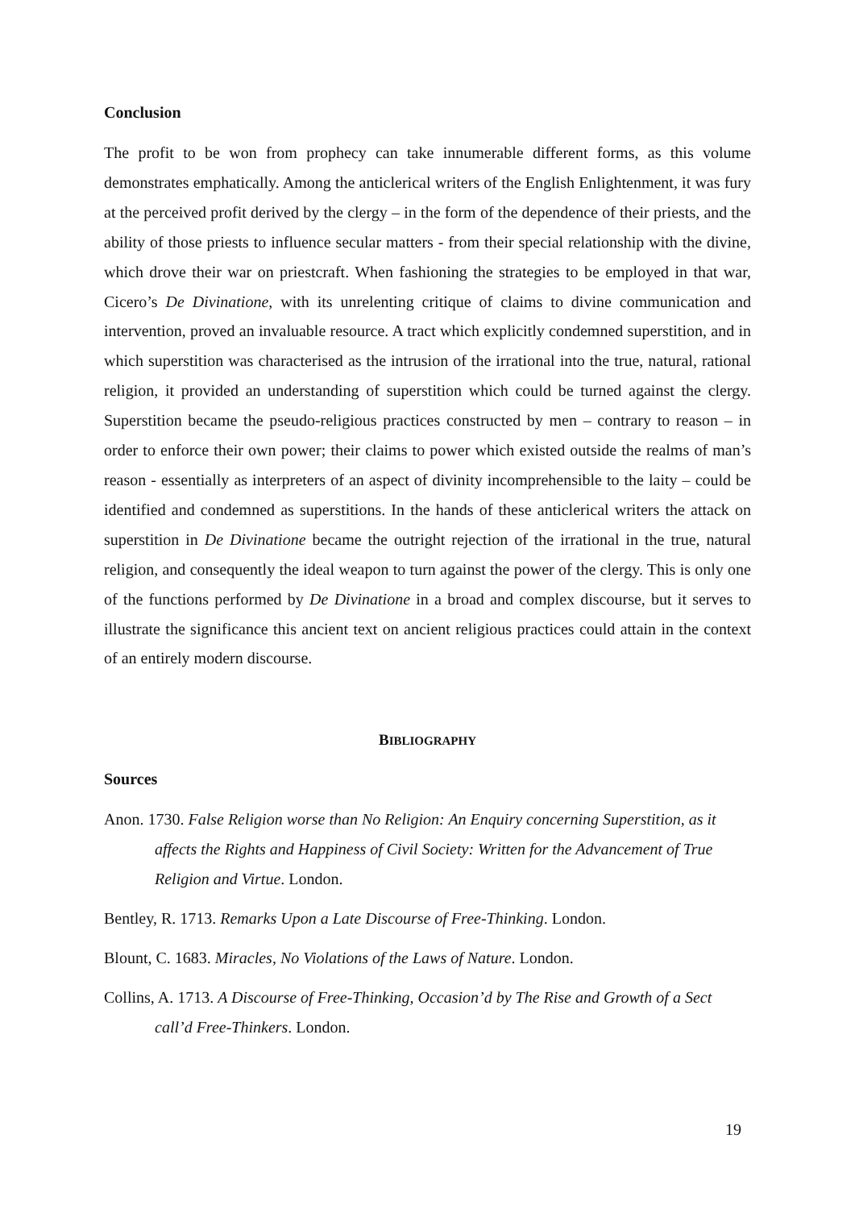Conclusion
The profit to be won from prophecy can take innumerable different forms, as this volume demonstrates emphatically. Among the anticlerical writers of the English Enlightenment, it was fury at the perceived profit derived by the clergy – in the form of the dependence of their priests, and the ability of those priests to influence secular matters - from their special relationship with the divine, which drove their war on priestcraft. When fashioning the strategies to be employed in that war, Cicero’s De Divinatione, with its unrelenting critique of claims to divine communication and intervention, proved an invaluable resource. A tract which explicitly condemned superstition, and in which superstition was characterised as the intrusion of the irrational into the true, natural, rational religion, it provided an understanding of superstition which could be turned against the clergy. Superstition became the pseudo-religious practices constructed by men – contrary to reason – in order to enforce their own power; their claims to power which existed outside the realms of man’s reason - essentially as interpreters of an aspect of divinity incomprehensible to the laity – could be identified and condemned as superstitions. In the hands of these anticlerical writers the attack on superstition in De Divinatione became the outright rejection of the irrational in the true, natural religion, and consequently the ideal weapon to turn against the power of the clergy. This is only one of the functions performed by De Divinatione in a broad and complex discourse, but it serves to illustrate the significance this ancient text on ancient religious practices could attain in the context of an entirely modern discourse.
BIBLIOGRAPHY
Sources
Anon. 1730. False Religion worse than No Religion: An Enquiry concerning Superstition, as it affects the Rights and Happiness of Civil Society: Written for the Advancement of True Religion and Virtue. London.
Bentley, R. 1713. Remarks Upon a Late Discourse of Free-Thinking. London.
Blount, C. 1683. Miracles, No Violations of the Laws of Nature. London.
Collins, A. 1713. A Discourse of Free-Thinking, Occasion’d by The Rise and Growth of a Sect call’d Free-Thinkers. London.
19